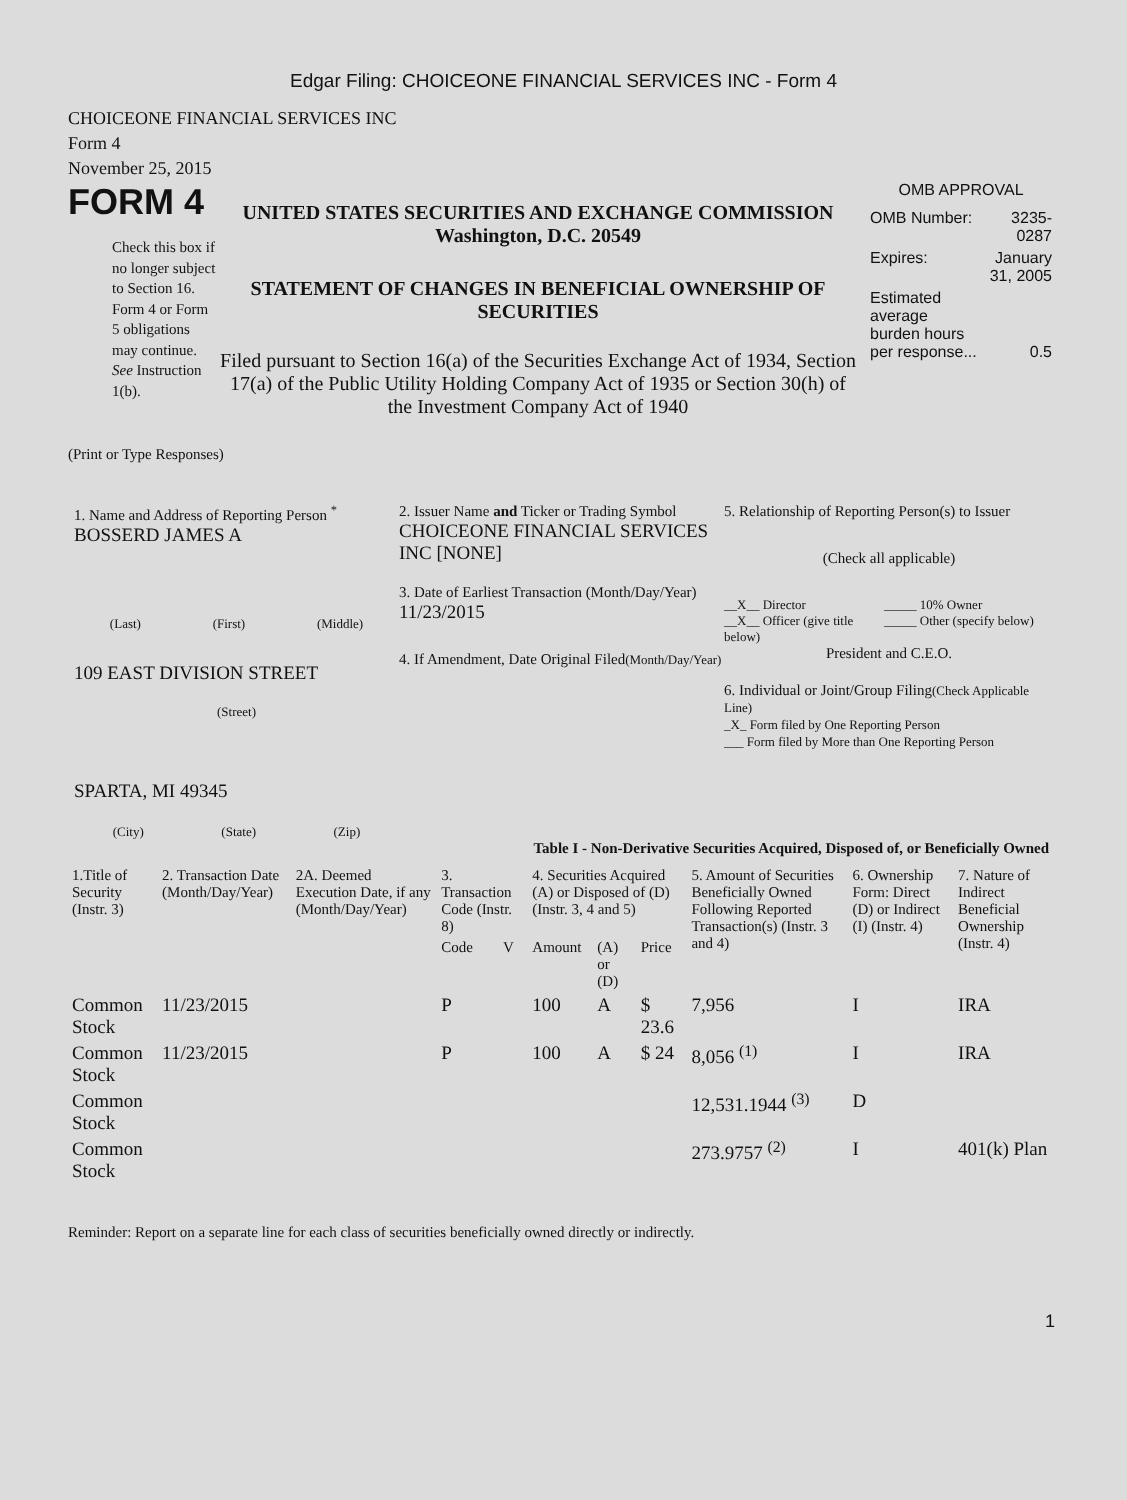Edgar Filing: CHOICEONE FINANCIAL SERVICES INC - Form 4
CHOICEONE FINANCIAL SERVICES INC
Form 4
November 25, 2015
FORM 4
Check this box if no longer subject to Section 16. Form 4 or Form 5 obligations may continue. See Instruction 1(b).
UNITED STATES SECURITIES AND EXCHANGE COMMISSION
Washington, D.C. 20549
STATEMENT OF CHANGES IN BENEFICIAL OWNERSHIP OF SECURITIES
Filed pursuant to Section 16(a) of the Securities Exchange Act of 1934, Section 17(a) of the Public Utility Holding Company Act of 1935 or Section 30(h) of the Investment Company Act of 1940
OMB APPROVAL
| OMB Number: | 3235-0287 |
| Expires: | January 31, 2005 |
| Estimated average burden hours per response... | 0.5 |
(Print or Type Responses)
1. Name and Address of Reporting Person <sup>*</sup>
BOSSERD JAMES A
(Last) (First) (Middle)
109 EAST DIVISION STREET
(Street)
SPARTA, MI 49345
(City) (State) (Zip)
2. Issuer Name and Ticker or Trading Symbol
CHOICEONE FINANCIAL SERVICES INC [NONE]
3. Date of Earliest Transaction (Month/Day/Year)
11/23/2015
4. If Amendment, Date Original Filed(Month/Day/Year)
5. Relationship of Reporting Person(s) to Issuer
(Check all applicable)
__X__ Director
__X__ Officer (give title below) _____ 10% Owner
_____ Other (specify below)
President and C.E.O.
6. Individual or Joint/Group Filing(Check Applicable Line)
_X_ Form filed by One Reporting Person
___ Form filed by More than One Reporting Person
Table I - Non-Derivative Securities Acquired, Disposed of, or Beneficially Owned
| 1.Title of Security (Instr. 3) | 2. Transaction Date (Month/Day/Year) | 2A. Deemed Execution Date, if any (Month/Day/Year) | 3. Transaction Code (Instr. 8) | | 4. Securities Acquired (A) or Disposed of (D) (Instr. 3, 4 and 5) | | | 5. Amount of Securities Beneficially Owned Following Reported Transaction(s) (Instr. 3 and 4) | 6. Ownership Form: Direct (D) or Indirect (I) (Instr. 4) | 7. Nature of Indirect Beneficial Ownership (Instr. 4) |
| --- | --- | --- | --- | --- | --- | --- | --- | --- | --- | --- |
| | | | Code | V | Amount | (A) or (D) | Price | | | |
| Common Stock | 11/23/2015 | | P | | 100 | A | $ 23.6 | 7,956 | I | IRA |
| Common Stock | 11/23/2015 | | P | | 100 | A | $ 24 | 8,056 <sup>(1)</sup> | I | IRA |
| Common Stock | | | | | | | | 12,531.1944 <sup>(3)</sup> | D | |
| Common Stock | | | | | | | | 273.9757 <sup>(2)</sup> | I | 401(k) Plan |
Reminder: Report on a separate line for each class of securities beneficially owned directly or indirectly.
1